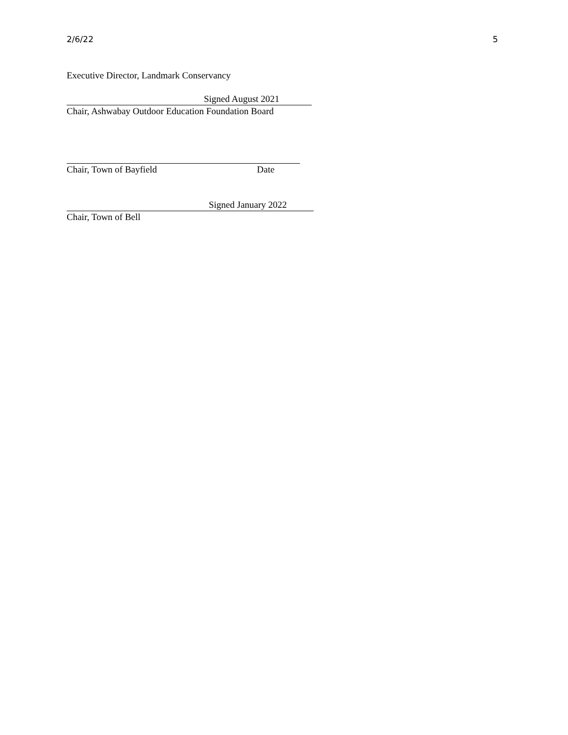2/6/22 5
Executive Director, Landmark Conservancy
Signed August 2021
Chair, Ashwabay Outdoor Education Foundation Board
Chair, Town of Bayfield Date
Signed January 2022
Chair, Town of Bell